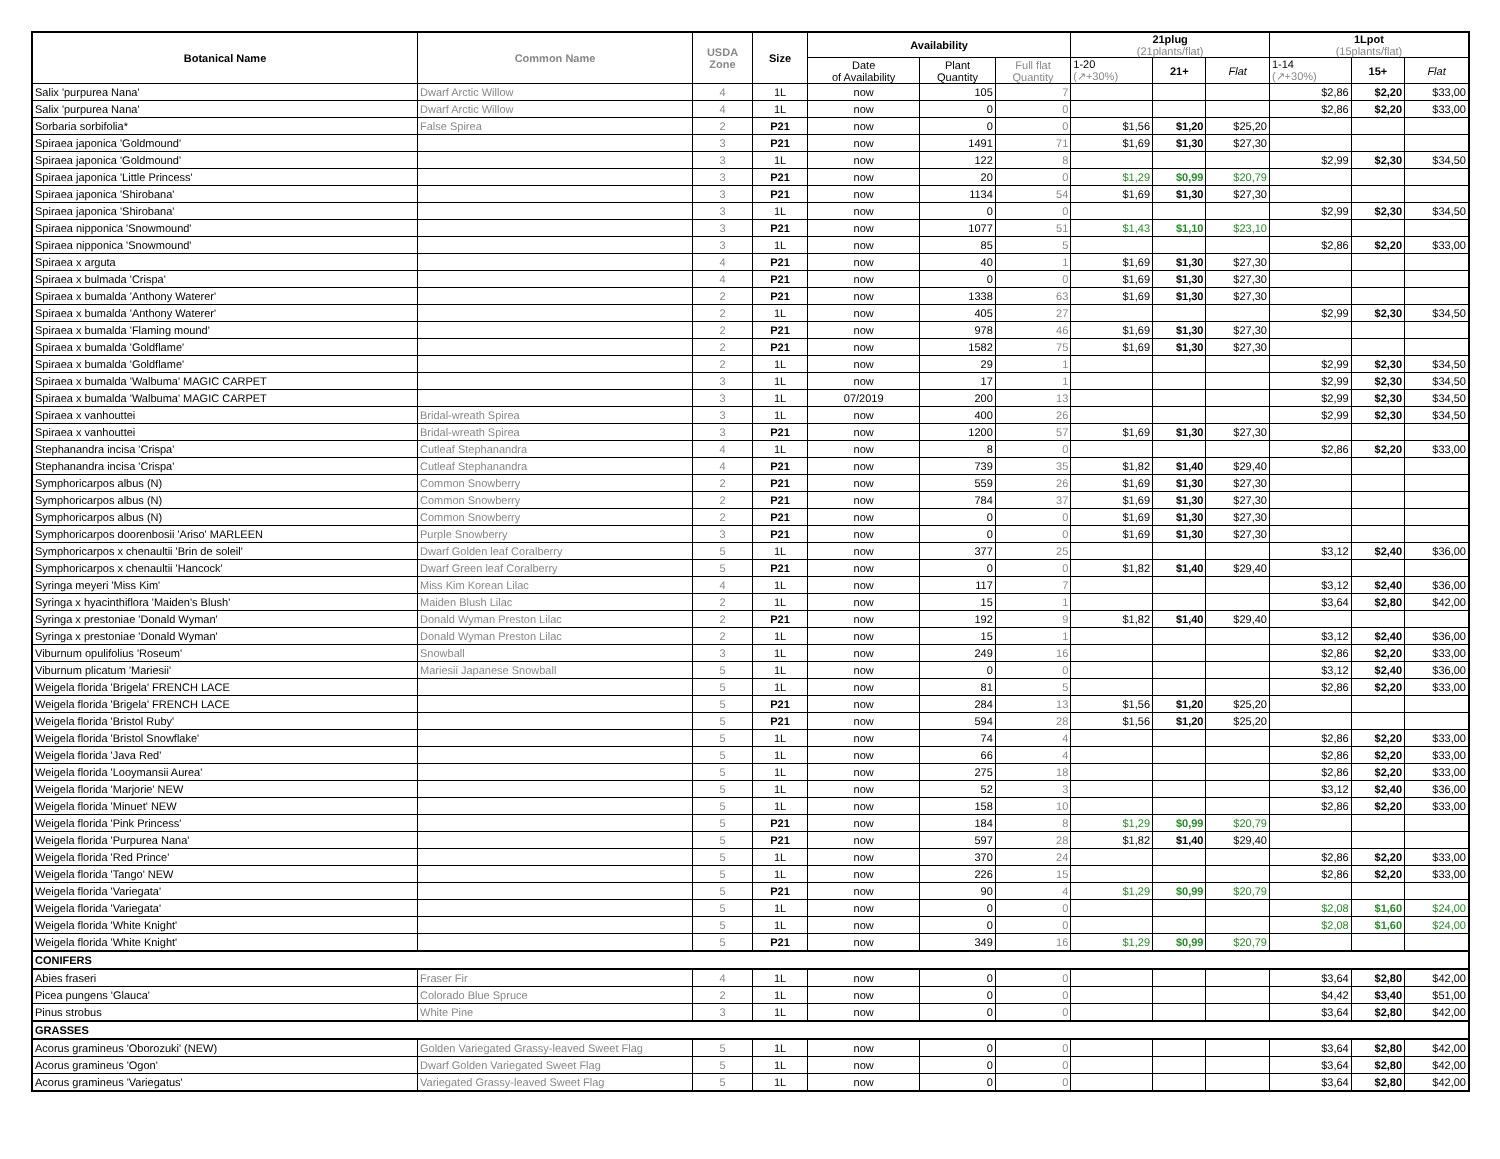| Botanical Name | Common Name | USDA Zone | Size | Availability | | | 21plug (21plants/flat) | | | 1Lpot (15plants/flat) | | |
| --- | --- | --- | --- | --- | --- | --- | --- | --- | --- | --- | --- | --- |
| | | | | Date of Availability | Plant Quantity | Full flat Quantity | | | | | | |
| | | | | | | | 1-20 (↗+30%) | 21+ | Flat | 1-14 (↗+30%) | 15+ | Flat |
| Salix 'purpurea Nana' | Dwarf Arctic Willow | 4 | 1L | now | 105 | 7 | | | | $2,86 | $2,20 | $33,00 |
| Salix 'purpurea Nana' | Dwarf Arctic Willow | 4 | 1L | now | 0 | 0 | | | | $2,86 | $2,20 | $33,00 |
| Sorbaria sorbifolia* | False Spirea | 2 | P21 | now | 0 | 0 | $1,56 | $1,20 | $25,20 | | | |
| Spiraea japonica 'Goldmound' | | 3 | P21 | now | 1491 | 71 | $1,69 | $1,30 | $27,30 | | | |
| Spiraea japonica 'Goldmound' | | 3 | 1L | now | 122 | 8 | | | | $2,99 | $2,30 | $34,50 |
| Spiraea japonica 'Little Princess' | | 3 | P21 | now | 20 | 0 | $1,29 | $0,99 | $20,79 | | | |
| Spiraea japonica 'Shirobana' | | 3 | P21 | now | 1134 | 54 | $1,69 | $1,30 | $27,30 | | | |
| Spiraea japonica 'Shirobana' | | 3 | 1L | now | 0 | 0 | | | | $2,99 | $2,30 | $34,50 |
| Spiraea nipponica 'Snowmound' | | 3 | P21 | now | 1077 | 51 | $1,43 | $1,10 | $23,10 | | | |
| Spiraea nipponica 'Snowmound' | | 3 | 1L | now | 85 | 5 | | | | $2,86 | $2,20 | $33,00 |
| Spiraea x arguta | | 4 | P21 | now | 40 | 1 | $1,69 | $1,30 | $27,30 | | | |
| Spiraea x bulmada 'Crispa' | | 4 | P21 | now | 0 | 0 | $1,69 | $1,30 | $27,30 | | | |
| Spiraea x bumalda 'Anthony Waterer' | | 2 | P21 | now | 1338 | 63 | $1,69 | $1,30 | $27,30 | | | |
| Spiraea x bumalda 'Anthony Waterer' | | 2 | 1L | now | 405 | 27 | | | | $2,99 | $2,30 | $34,50 |
| Spiraea x bumalda 'Flaming mound' | | 2 | P21 | now | 978 | 46 | $1,69 | $1,30 | $27,30 | | | |
| Spiraea x bumalda 'Goldflame' | | 2 | P21 | now | 1582 | 75 | $1,69 | $1,30 | $27,30 | | | |
| Spiraea x bumalda 'Goldflame' | | 2 | 1L | now | 29 | 1 | | | | $2,99 | $2,30 | $34,50 |
| Spiraea x bumalda 'Walbuma' MAGIC CARPET | | 3 | 1L | now | 17 | 1 | | | | $2,99 | $2,30 | $34,50 |
| Spiraea x bumalda 'Walbuma' MAGIC CARPET | | 3 | 1L | 07/2019 | 200 | 13 | | | | $2,99 | $2,30 | $34,50 |
| Spiraea x vanhouttei | Bridal-wreath Spirea | 3 | 1L | now | 400 | 26 | | | | $2,99 | $2,30 | $34,50 |
| Spiraea x vanhouttei | Bridal-wreath Spirea | 3 | P21 | now | 1200 | 57 | $1,69 | $1,30 | $27,30 | | | |
| Stephanandra incisa 'Crispa' | Cutleaf Stephanandra | 4 | 1L | now | 8 | 0 | | | | $2,86 | $2,20 | $33,00 |
| Stephanandra incisa 'Crispa' | Cutleaf Stephanandra | 4 | P21 | now | 739 | 35 | $1,82 | $1,40 | $29,40 | | | |
| Symphoricarpos albus (N) | Common Snowberry | 2 | P21 | now | 559 | 26 | $1,69 | $1,30 | $27,30 | | | |
| Symphoricarpos albus (N) | Common Snowberry | 2 | P21 | now | 784 | 37 | $1,69 | $1,30 | $27,30 | | | |
| Symphoricarpos albus (N) | Common Snowberry | 2 | P21 | now | 0 | 0 | $1,69 | $1,30 | $27,30 | | | |
| Symphoricarpos doorenbosii 'Ariso' MARLEEN | Purple Snowberry | 3 | P21 | now | 0 | 0 | $1,69 | $1,30 | $27,30 | | | |
| Symphoricarpos x chenaultii 'Brin de soleil' | Dwarf Golden leaf Coralberry | 5 | 1L | now | 377 | 25 | | | | $3,12 | $2,40 | $36,00 |
| Symphoricarpos x chenaultii 'Hancock' | Dwarf Green leaf Coralberry | 5 | P21 | now | 0 | 0 | $1,82 | $1,40 | $29,40 | | | |
| Syringa meyeri 'Miss Kim' | Miss Kim Korean Lilac | 4 | 1L | now | 117 | 7 | | | | $3,12 | $2,40 | $36,00 |
| Syringa x hyacinthiflora 'Maiden's Blush' | Maiden Blush Lilac | 2 | 1L | now | 15 | 1 | | | | $3,64 | $2,80 | $42,00 |
| Syringa x prestoniae 'Donald Wyman' | Donald Wyman Preston Lilac | 2 | P21 | now | 192 | 9 | $1,82 | $1,40 | $29,40 | | | |
| Syringa x prestoniae 'Donald Wyman' | Donald Wyman Preston Lilac | 2 | 1L | now | 15 | 1 | | | | $3,12 | $2,40 | $36,00 |
| Viburnum opulifolius 'Roseum' | Snowball | 3 | 1L | now | 249 | 16 | | | | $2,86 | $2,20 | $33,00 |
| Viburnum plicatum 'Mariesii' | Mariesii Japanese Snowball | 5 | 1L | now | 0 | 0 | | | | $3,12 | $2,40 | $36,00 |
| Weigela florida 'Brigela' FRENCH LACE | | 5 | 1L | now | 81 | 5 | | | | $2,86 | $2,20 | $33,00 |
| Weigela florida 'Brigela' FRENCH LACE | | 5 | P21 | now | 284 | 13 | $1,56 | $1,20 | $25,20 | | | |
| Weigela florida 'Bristol Ruby' | | 5 | P21 | now | 594 | 28 | $1,56 | $1,20 | $25,20 | | | |
| Weigela florida 'Bristol Snowflake' | | 5 | 1L | now | 74 | 4 | | | | $2,86 | $2,20 | $33,00 |
| Weigela florida 'Java Red' | | 5 | 1L | now | 66 | 4 | | | | $2,86 | $2,20 | $33,00 |
| Weigela florida 'Looymansii Aurea' | | 5 | 1L | now | 275 | 18 | | | | $2,86 | $2,20 | $33,00 |
| Weigela florida 'Marjorie' NEW | | 5 | 1L | now | 52 | 3 | | | | $3,12 | $2,40 | $36,00 |
| Weigela florida 'Minuet' NEW | | 5 | 1L | now | 158 | 10 | | | | $2,86 | $2,20 | $33,00 |
| Weigela florida 'Pink Princess' | | 5 | P21 | now | 184 | 8 | $1,29 | $0,99 | $20,79 | | | |
| Weigela florida 'Purpurea Nana' | | 5 | P21 | now | 597 | 28 | $1,82 | $1,40 | $29,40 | | | |
| Weigela florida 'Red Prince' | | 5 | 1L | now | 370 | 24 | | | | $2,86 | $2,20 | $33,00 |
| Weigela florida 'Tango' NEW | | 5 | 1L | now | 226 | 15 | | | | $2,86 | $2,20 | $33,00 |
| Weigela florida 'Variegata' | | 5 | P21 | now | 90 | 4 | $1,29 | $0,99 | $20,79 | | | |
| Weigela florida 'Variegata' | | 5 | 1L | now | 0 | 0 | | | | $2,08 | $1,60 | $24,00 |
| Weigela florida 'White Knight' | | 5 | 1L | now | 0 | 0 | | | | $2,08 | $1,60 | $24,00 |
| Weigela florida 'White Knight' | | 5 | P21 | now | 349 | 16 | $1,29 | $0,99 | $20,79 | | | |
| CONIFERS | | | | | | | | | | | | |
| Abies fraseri | Fraser Fir | 4 | 1L | now | 0 | 0 | | | | $3,64 | $2,80 | $42,00 |
| Picea pungens 'Glauca' | Colorado Blue Spruce | 2 | 1L | now | 0 | 0 | | | | $4,42 | $3,40 | $51,00 |
| Pinus strobus | White Pine | 3 | 1L | now | 0 | 0 | | | | $3,64 | $2,80 | $42,00 |
| GRASSES | | | | | | | | | | | | |
| Acorus gramineus 'Oborozuki' (NEW) | Golden Variegated Grassy-leaved Sweet Flag | 5 | 1L | now | 0 | 0 | | | | $3,64 | $2,80 | $42,00 |
| Acorus gramineus 'Ogon' | Dwarf Golden Variegated Sweet Flag | 5 | 1L | now | 0 | 0 | | | | $3,64 | $2,80 | $42,00 |
| Acorus gramineus 'Variegatus' | Variegated Grassy-leaved Sweet Flag | 5 | 1L | now | 0 | 0 | | | | $3,64 | $2,80 | $42,00 |